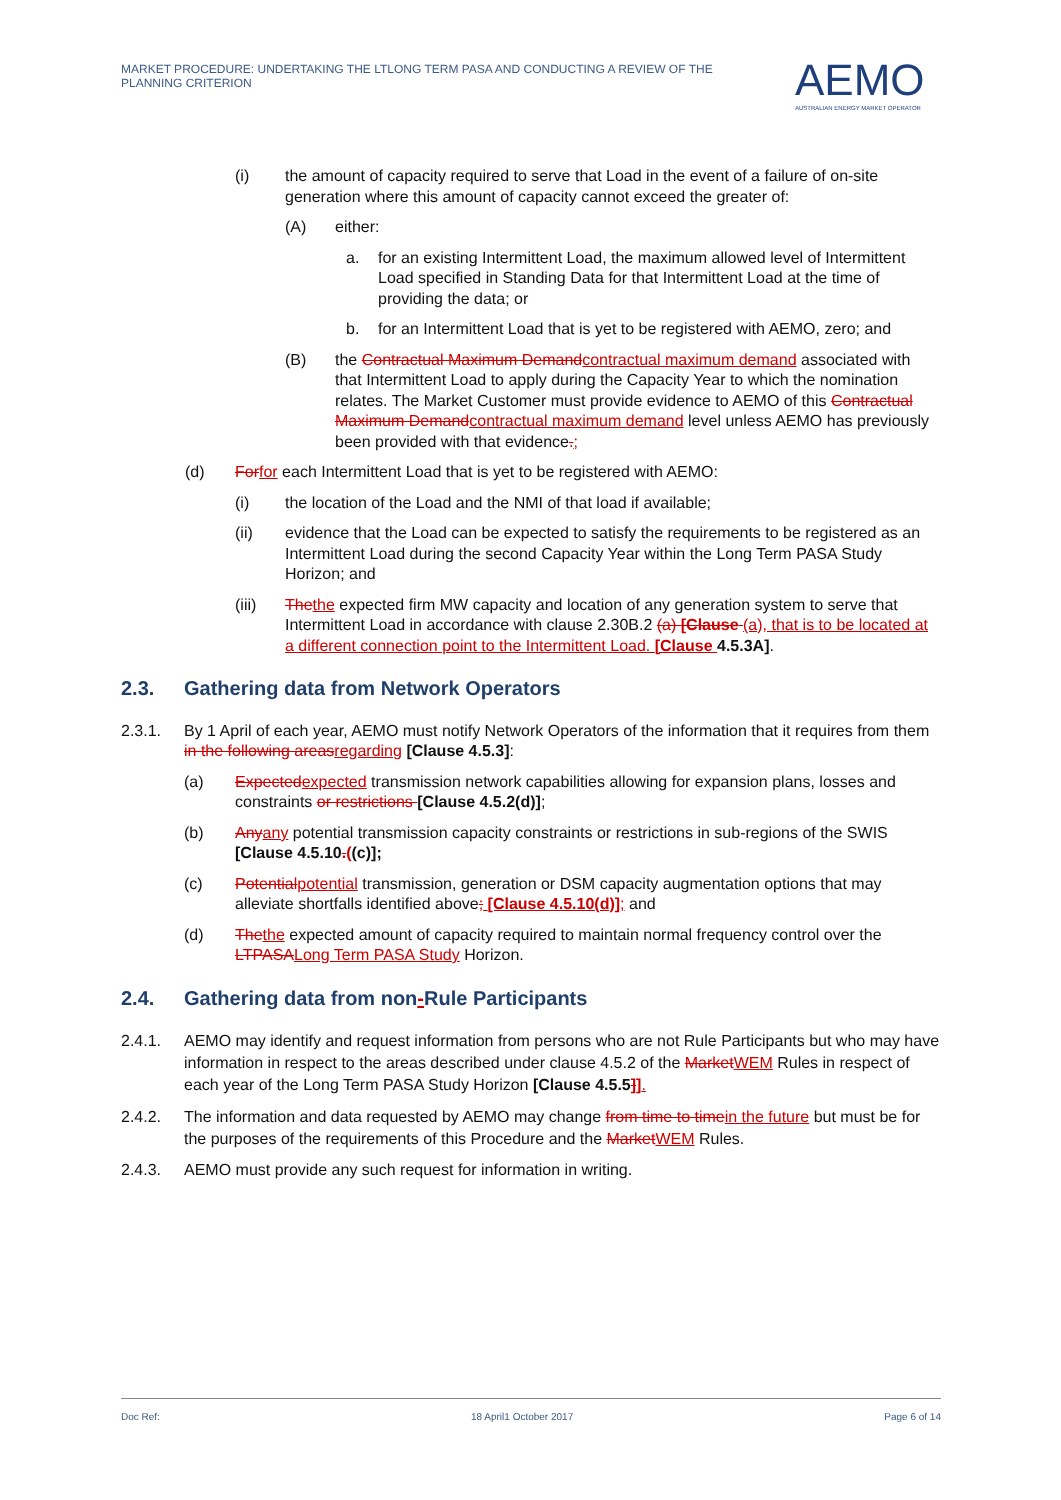MARKET PROCEDURE: UNDERTAKING THE LTLONG TERM PASA AND CONDUCTING A REVIEW OF THE PLANNING CRITERION
AEMO
AUSTRALIAN ENERGY MARKET OPERATOR
(i) the amount of capacity required to serve that Load in the event of a failure of on-site generation where this amount of capacity cannot exceed the greater of:
(A) either:
a. for an existing Intermittent Load, the maximum allowed level of Intermittent Load specified in Standing Data for that Intermittent Load at the time of providing the data; or
b. for an Intermittent Load that is yet to be registered with AEMO, zero; and
(B) the Contractual Maximum Demandcontractual maximum demand associated with that Intermittent Load to apply during the Capacity Year to which the nomination relates. The Market Customer must provide evidence to AEMO of this Contractual Maximum Demandcontractual maximum demand level unless AEMO has previously been provided with that evidence.;
(d) Forfor each Intermittent Load that is yet to be registered with AEMO:
(i) the location of the Load and the NMI of that load if available;
(ii) evidence that the Load can be expected to satisfy the requirements to be registered as an Intermittent Load during the second Capacity Year within the Long Term PASA Study Horizon; and
(iii) Thethe expected firm MW capacity and location of any generation system to serve that Intermittent Load in accordance with clause 2.30B.2 (a) [Clause (a), that is to be located at a different connection point to the Intermittent Load. [Clause 4.5.3A].
2.3. Gathering data from Network Operators
2.3.1. By 1 April of each year, AEMO must notify Network Operators of the information that it requires from them in the following areasregarding [Clause 4.5.3]:
(a) Expectedexpected transmission network capabilities allowing for expansion plans, losses and constraints or restrictions [Clause 4.5.2(d)];
(b) Anyany potential transmission capacity constraints or restrictions in sub-regions of the SWIS [Clause 4.5.10.((c)];
(c) Potentialpotential transmission, generation or DSM capacity augmentation options that may alleviate shortfalls identified above; [Clause 4.5.10(d)]; and
(d) Thethe expected amount of capacity required to maintain normal frequency control over the LTPASALong Term PASA Study Horizon.
2.4. Gathering data from non - Rule Participants
2.4.1. AEMO may identify and request information from persons who are not Rule Participants but who may have information in respect to the areas described under clause 4.5.2 of the MarketWEM Rules in respect of each year of the Long Term PASA Study Horizon [Clause 4.5.5]].
2.4.2. The information and data requested by AEMO may change from time to timein the future but must be for the purposes of the requirements of this Procedure and the MarketWEM Rules.
2.4.3. AEMO must provide any such request for information in writing.
Doc Ref: 18 April1 October 2017 Page 6 of 14